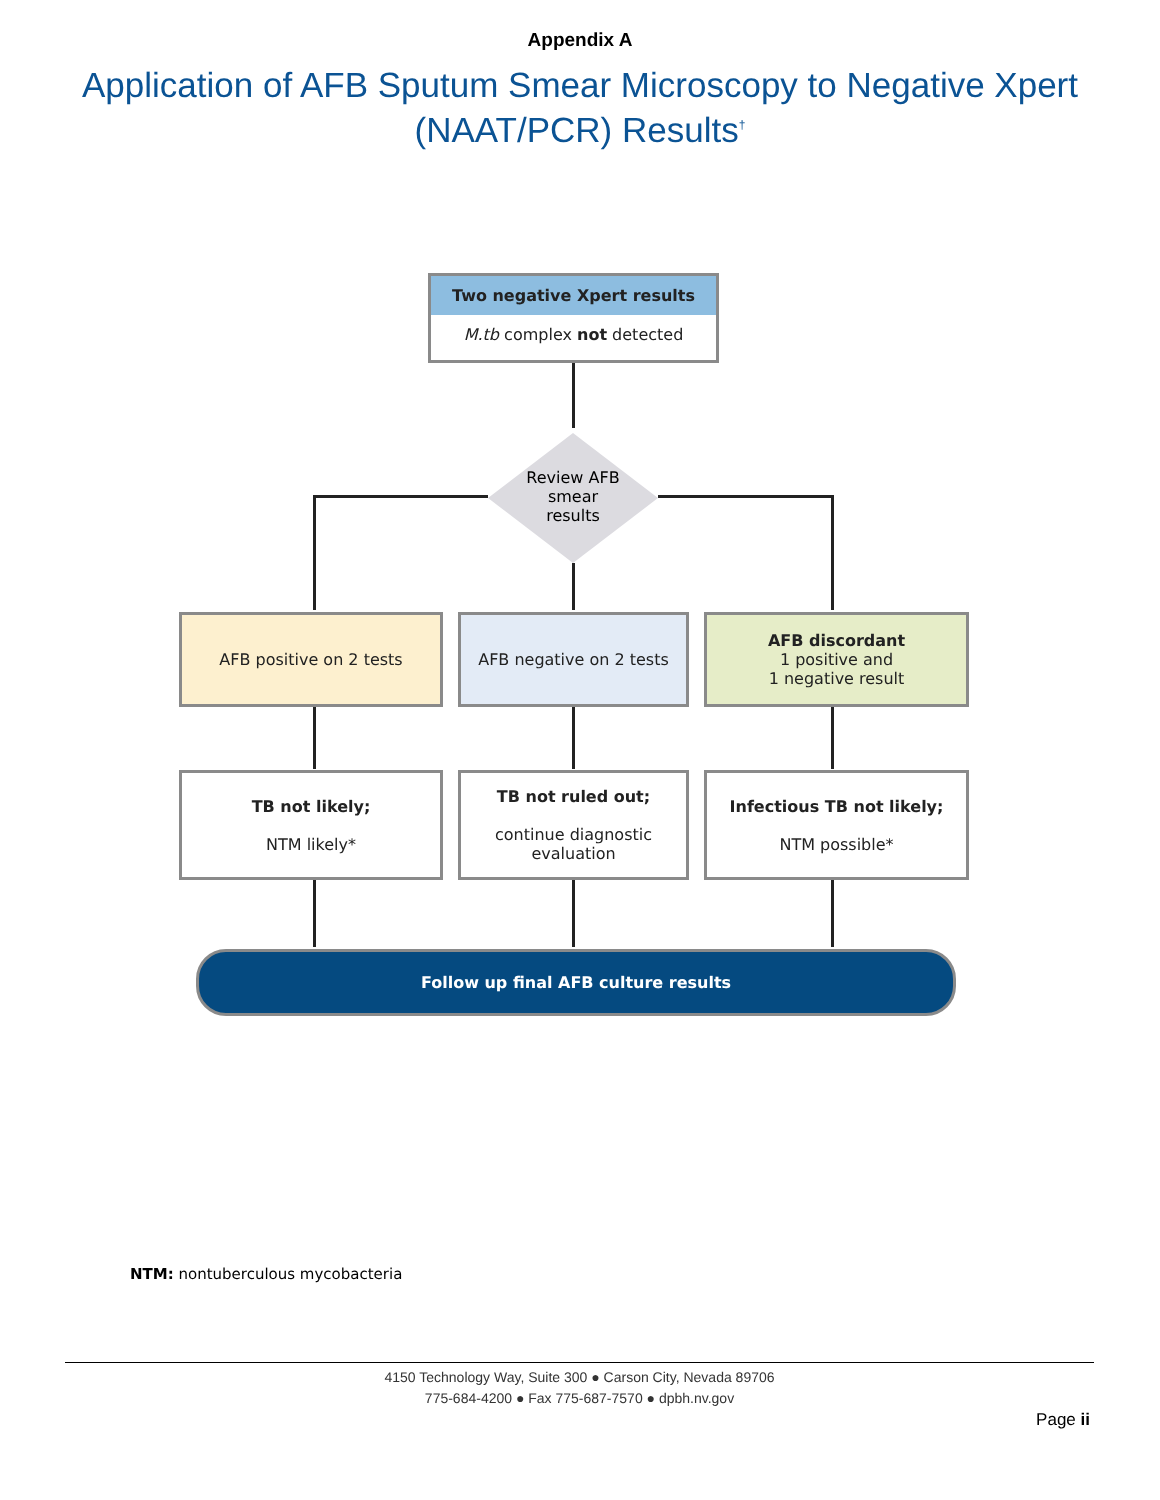Appendix A
Application of AFB Sputum Smear Microscopy to Negative Xpert (NAAT/PCR) Results<sup>†</sup>
Two negative Xpert results
M.tb complex not detected
Review AFB smear results
AFB positive on 2 tests AFB negative on 2 tests
AFB discordant
1 positive and
1 negative result
TB not likely;
NTM likely*
TB not ruled out;
continue diagnostic evaluation
Infectious TB not likely;
NTM possible*
Follow up final AFB culture results
NTM: nontuberculous mycobacteria
4150 Technology Way, Suite 300 ● Carson City, Nevada 89706
775-684-4200 ● Fax 775-687-7570 ● dpbh.nv.gov
Page ii